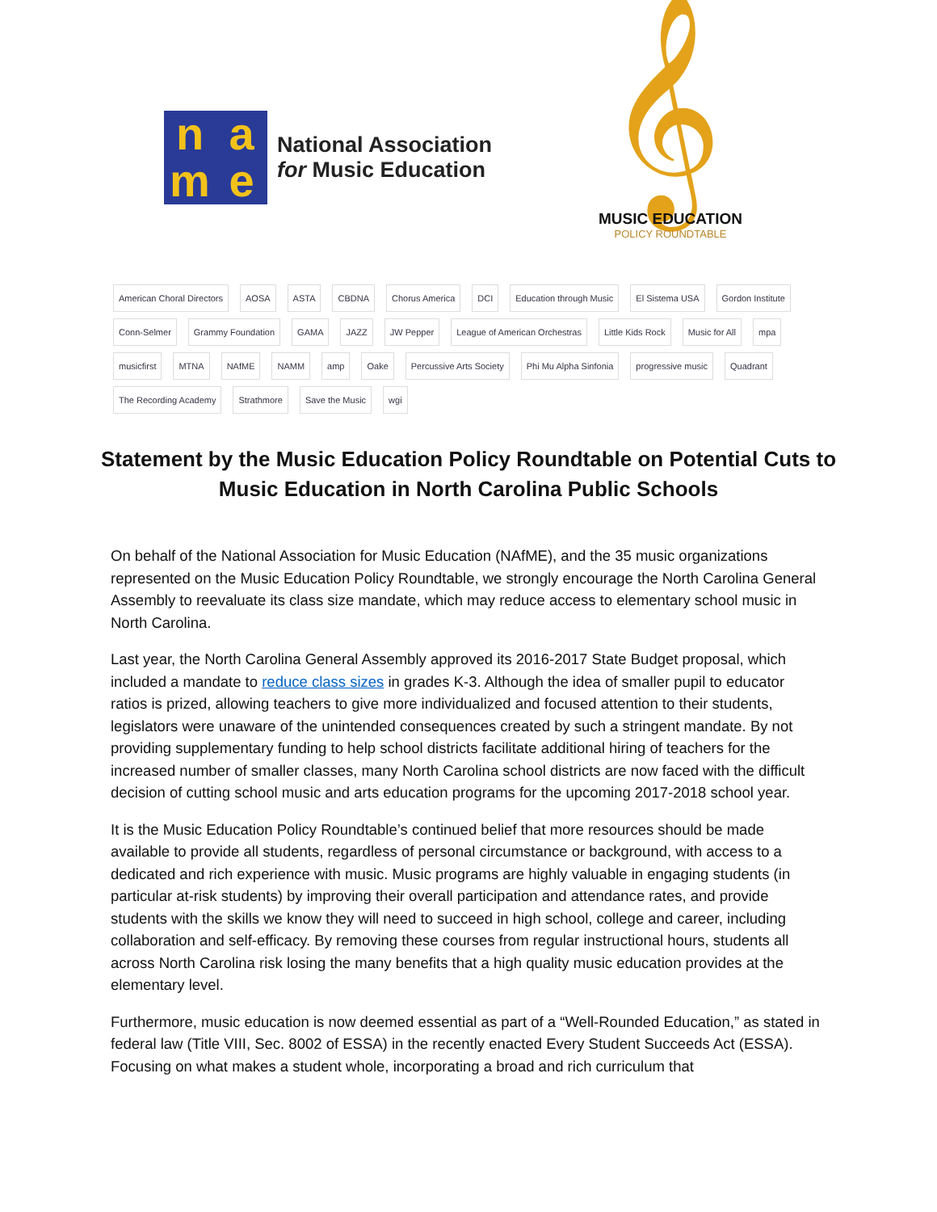n
a
m
e
National Association
for Music Education
𝄞
MUSIC EDUCATION
POLICY ROUNDTABLE
American Choral Directors AOSA ASTA CBDNA Chorus America DCI Education through Music El Sistema USA Gordon Institute Conn-Selmer Grammy Foundation GAMA JAZZ JW Pepper League of American Orchestras Little Kids Rock Music for All mpa musicfirst MTNA NAfME NAMM amp Oake Percussive Arts Society Phi Mu Alpha Sinfonia progressive music Quadrant The Recording Academy Strathmore Save the Music wgi
Statement by the Music Education Policy Roundtable on Potential Cuts to Music Education in North Carolina Public Schools
On behalf of the National Association for Music Education (NAfME), and the 35 music organizations represented on the Music Education Policy Roundtable, we strongly encourage the North Carolina General Assembly to reevaluate its class size mandate, which may reduce access to elementary school music in North Carolina.
Last year, the North Carolina General Assembly approved its 2016-2017 State Budget proposal, which included a mandate to reduce class sizes in grades K-3. Although the idea of smaller pupil to educator ratios is prized, allowing teachers to give more individualized and focused attention to their students, legislators were unaware of the unintended consequences created by such a stringent mandate. By not providing supplementary funding to help school districts facilitate additional hiring of teachers for the increased number of smaller classes, many North Carolina school districts are now faced with the difficult decision of cutting school music and arts education programs for the upcoming 2017-2018 school year.
It is the Music Education Policy Roundtable’s continued belief that more resources should be made available to provide all students, regardless of personal circumstance or background, with access to a dedicated and rich experience with music. Music programs are highly valuable in engaging students (in particular at-risk students) by improving their overall participation and attendance rates, and provide students with the skills we know they will need to succeed in high school, college and career, including collaboration and self-efficacy. By removing these courses from regular instructional hours, students all across North Carolina risk losing the many benefits that a high quality music education provides at the elementary level.
Furthermore, music education is now deemed essential as part of a “Well-Rounded Education,” as stated in federal law (Title VIII, Sec. 8002 of ESSA) in the recently enacted Every Student Succeeds Act (ESSA). Focusing on what makes a student whole, incorporating a broad and rich curriculum that